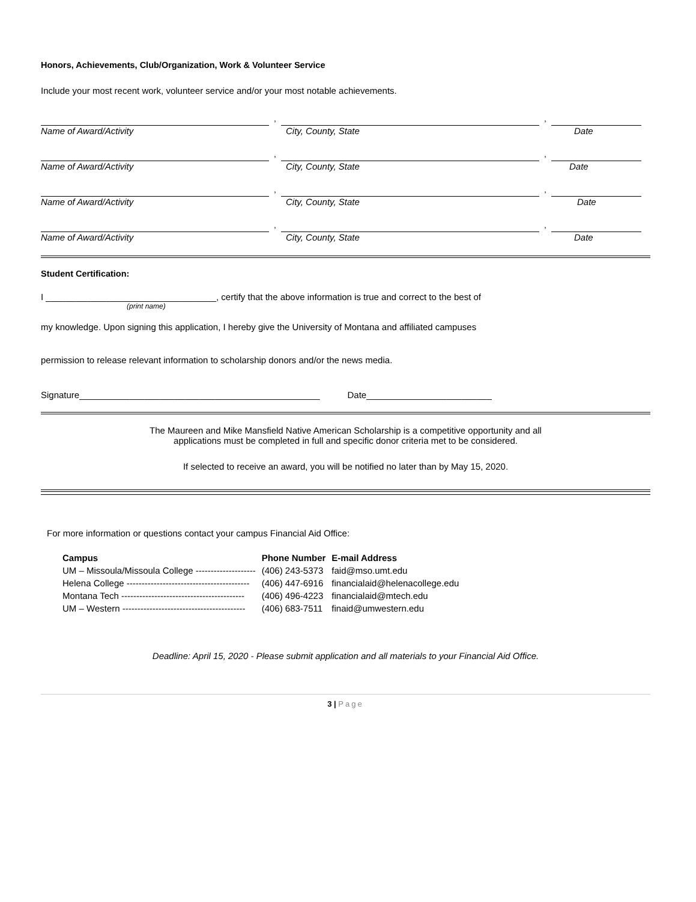Honors, Achievements, Club/Organization, Work & Volunteer Service
Include your most recent work, volunteer service and/or your most notable achievements.
, ,
Name of Award/Activity City, County, State Date
, ,
Name of Award/Activity City, County, State Date
, ,
Name of Award/Activity City, County, State Date
, ,
Name of Award/Activity City, County, State Date
Student Certification:
I __________________________________, certify that the above information is true and correct to the best of
(print name)
my knowledge. Upon signing this application, I hereby give the University of Montana and affiliated campuses
permission to release relevant information to scholarship donors and/or the news media.
Signature________________________________________________ Date_________________________
The Maureen and Mike Mansfield Native American Scholarship is a competitive opportunity and all
applications must be completed in full and specific donor criteria met to be considered.
If selected to receive an award, you will be notified no later than by May 15, 2020.
For more information or questions contact your campus Financial Aid Office:
| Campus | Phone Number | E-mail Address |
| --- | --- | --- |
| UM – Missoula/Missoula College -------------------- | (406) 243-5373 | faid@mso.umt.edu |
| Helena College ----------------------------------------- | (406) 447-6916 | financialaid@helenacollege.edu |
| Montana Tech ----------------------------------------- | (406) 496-4223 | financialaid@mtech.edu |
| UM – Western ----------------------------------------- | (406) 683-7511 | finaid@umwestern.edu |
Deadline: April 15, 2020 - Please submit application and all materials to your Financial Aid Office.
3 | Page